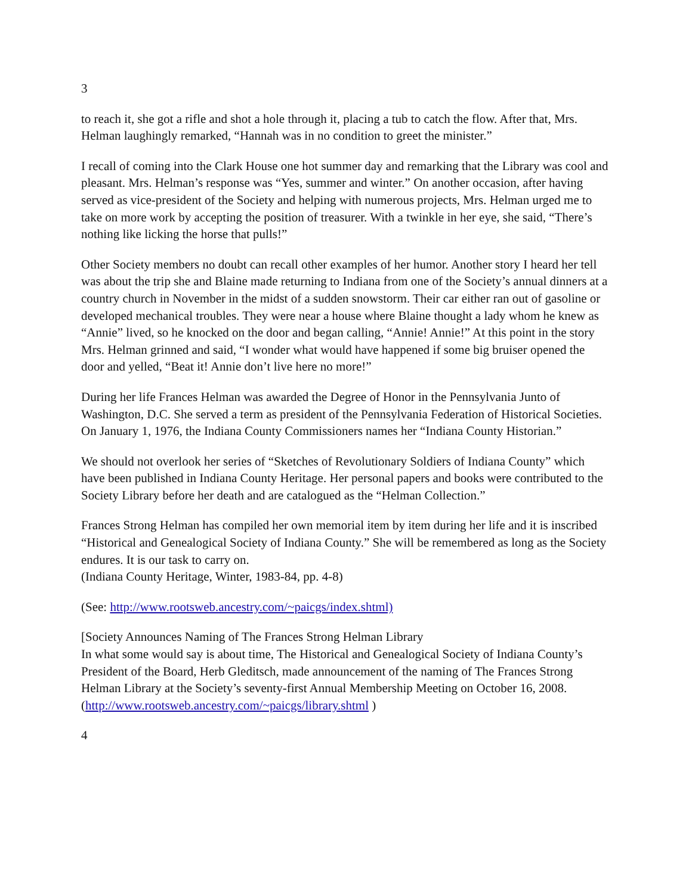3
to reach it, she got a rifle and shot a hole through it, placing a tub to catch the flow. After that, Mrs. Helman laughingly remarked, “Hannah was in no condition to greet the minister.”
I recall of coming into the Clark House one hot summer day and remarking that the Library was cool and pleasant. Mrs. Helman’s response was “Yes, summer and winter.” On another occasion, after having served as vice-president of the Society and helping with numerous projects, Mrs. Helman urged me to take on more work by accepting the position of treasurer. With a twinkle in her eye, she said, “There’s nothing like licking the horse that pulls!”
Other Society members no doubt can recall other examples of her humor. Another story I heard her tell was about the trip she and Blaine made returning to Indiana from one of the Society’s annual dinners at a country church in November in the midst of a sudden snowstorm. Their car either ran out of gasoline or developed mechanical troubles. They were near a house where Blaine thought a lady whom he knew as “Annie” lived, so he knocked on the door and began calling, “Annie! Annie!” At this point in the story Mrs. Helman grinned and said, “I wonder what would have happened if some big bruiser opened the door and yelled, “Beat it! Annie don’t live here no more!”
During her life Frances Helman was awarded the Degree of Honor in the Pennsylvania Junto of Washington, D.C. She served a term as president of the Pennsylvania Federation of Historical Societies. On January 1, 1976, the Indiana County Commissioners names her “Indiana County Historian.”
We should not overlook her series of “Sketches of Revolutionary Soldiers of Indiana County” which have been published in Indiana County Heritage. Her personal papers and books were contributed to the Society Library before her death and are catalogued as the “Helman Collection.”
Frances Strong Helman has compiled her own memorial item by item during her life and it is inscribed “Historical and Genealogical Society of Indiana County.” She will be remembered as long as the Society endures. It is our task to carry on.
(Indiana County Heritage, Winter, 1983-84, pp. 4-8)
(See: http://www.rootsweb.ancestry.com/~paicgs/index.shtml)
[Society Announces Naming of The Frances Strong Helman Library
In what some would say is about time, The Historical and Genealogical Society of Indiana County’s President of the Board, Herb Gleditsch, made announcement of the naming of The Frances Strong Helman Library at the Society’s seventy-first Annual Membership Meeting on October 16, 2008. (http://www.rootsweb.ancestry.com/~paicgs/library.shtml )
4